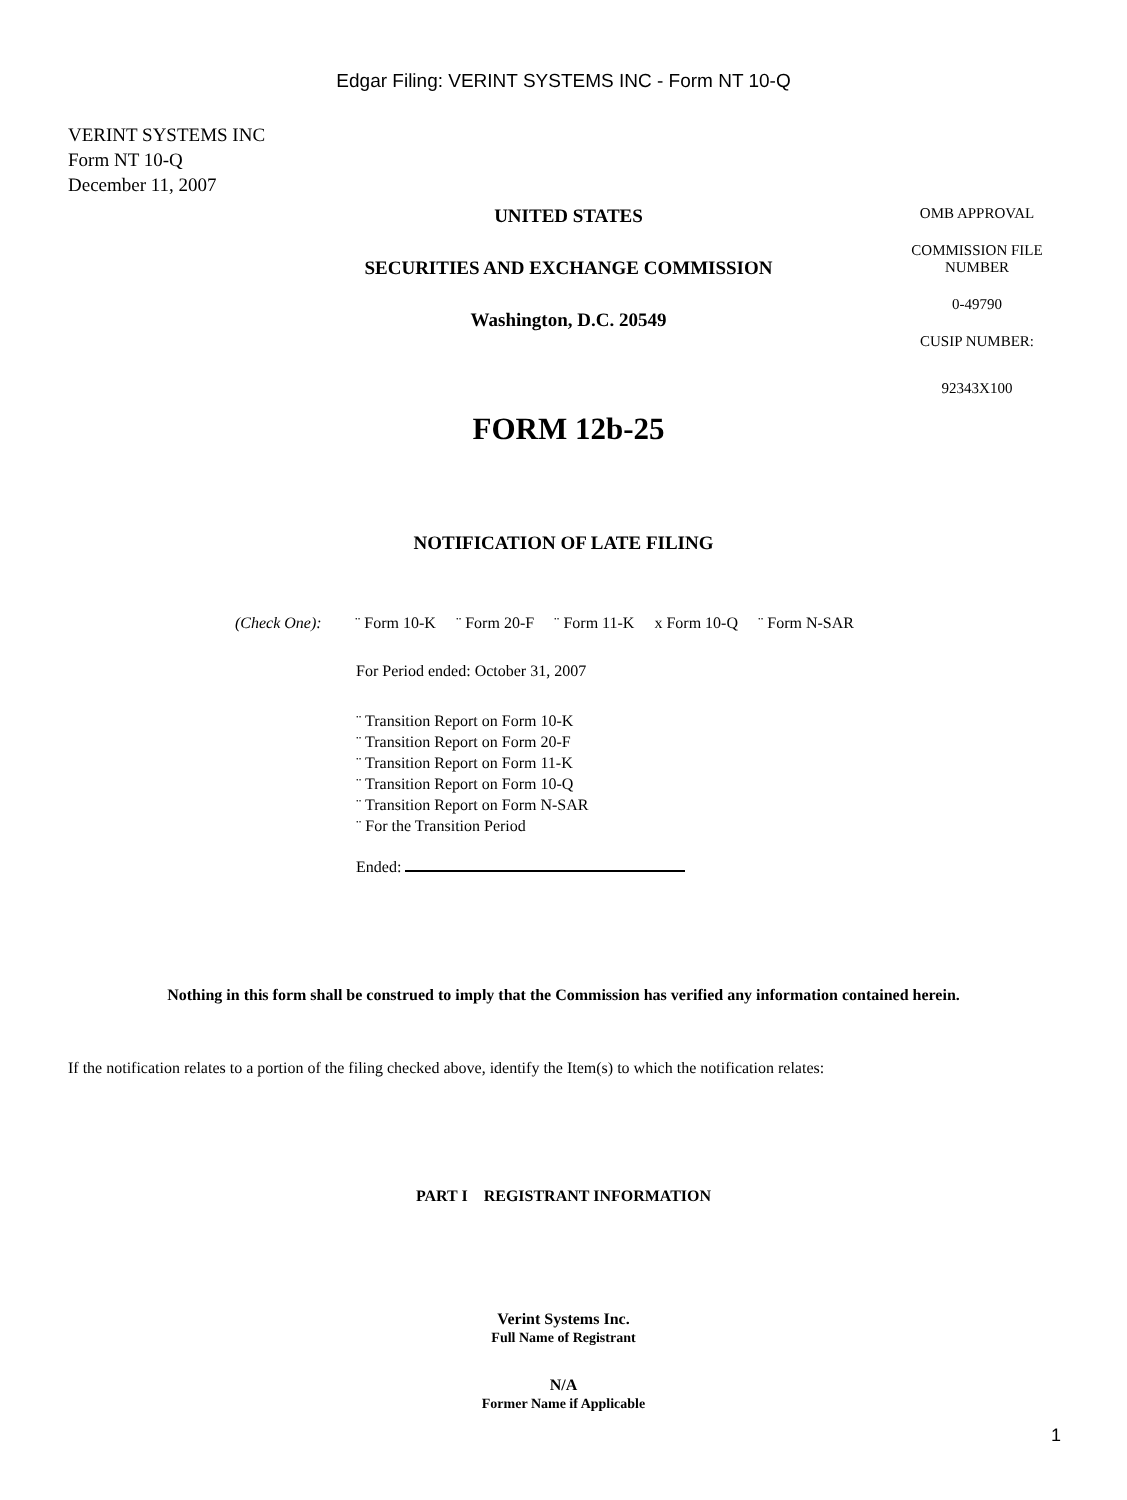Edgar Filing: VERINT SYSTEMS INC - Form NT 10-Q
VERINT SYSTEMS INC
Form NT 10-Q
December 11, 2007
UNITED STATES
SECURITIES AND EXCHANGE COMMISSION
Washington, D.C. 20549
FORM 12b-25
OMB APPROVAL
COMMISSION FILE
NUMBER
0-49790
CUSIP NUMBER:
92343X100
NOTIFICATION OF LATE FILING
(Check One): ¨ Form 10-K ¨ Form 20-F ¨ Form 11-K x Form 10-Q ¨ Form N-SAR
For Period ended: October 31, 2007
¨ Transition Report on Form 10-K
¨ Transition Report on Form 20-F
¨ Transition Report on Form 11-K
¨ Transition Report on Form 10-Q
¨ Transition Report on Form N-SAR
¨ For the Transition Period
Ended:
Nothing in this form shall be construed to imply that the Commission has verified any information contained herein.
If the notification relates to a portion of the filing checked above, identify the Item(s) to which the notification relates:
PART I REGISTRANT INFORMATION
Verint Systems Inc.
Full Name of Registrant
N/A
Former Name if Applicable
1